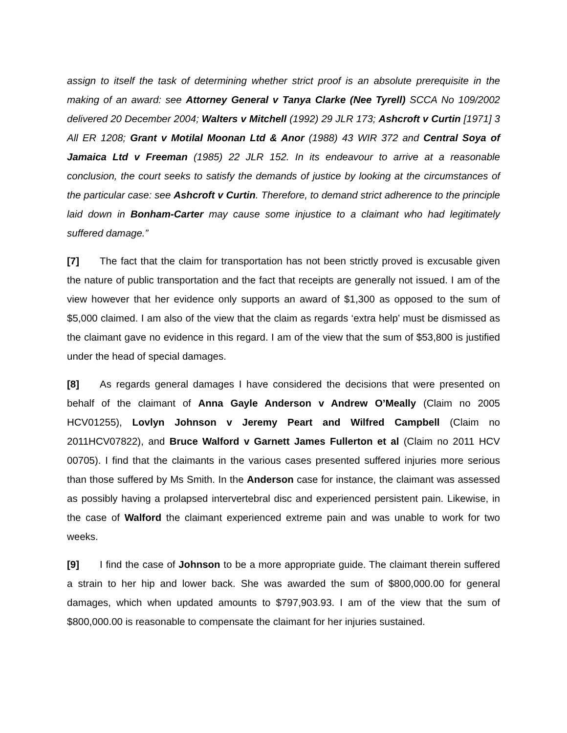assign to itself the task of determining whether strict proof is an absolute prerequisite in the making of an award: see Attorney General v Tanya Clarke (Nee Tyrell) SCCA No 109/2002 delivered 20 December 2004; Walters v Mitchell (1992) 29 JLR 173; Ashcroft v Curtin [1971] 3 All ER 1208; Grant v Motilal Moonan Ltd & Anor (1988) 43 WIR 372 and Central Soya of Jamaica Ltd v Freeman (1985) 22 JLR 152. In its endeavour to arrive at a reasonable conclusion, the court seeks to satisfy the demands of justice by looking at the circumstances of the particular case: see Ashcroft v Curtin. Therefore, to demand strict adherence to the principle laid down in Bonham-Carter may cause some injustice to a claimant who had legitimately suffered damage.”
[7] The fact that the claim for transportation has not been strictly proved is excusable given the nature of public transportation and the fact that receipts are generally not issued. I am of the view however that her evidence only supports an award of $1,300 as opposed to the sum of $5,000 claimed. I am also of the view that the claim as regards ‘extra help’ must be dismissed as the claimant gave no evidence in this regard. I am of the view that the sum of $53,800 is justified under the head of special damages.
[8] As regards general damages I have considered the decisions that were presented on behalf of the claimant of Anna Gayle Anderson v Andrew O’Meally (Claim no 2005 HCV01255), Lovlyn Johnson v Jeremy Peart and Wilfred Campbell (Claim no 2011HCV07822), and Bruce Walford v Garnett James Fullerton et al (Claim no 2011 HCV 00705). I find that the claimants in the various cases presented suffered injuries more serious than those suffered by Ms Smith. In the Anderson case for instance, the claimant was assessed as possibly having a prolapsed intervertebral disc and experienced persistent pain. Likewise, in the case of Walford the claimant experienced extreme pain and was unable to work for two weeks.
[9] I find the case of Johnson to be a more appropriate guide. The claimant therein suffered a strain to her hip and lower back. She was awarded the sum of $800,000.00 for general damages, which when updated amounts to $797,903.93. I am of the view that the sum of $800,000.00 is reasonable to compensate the claimant for her injuries sustained.